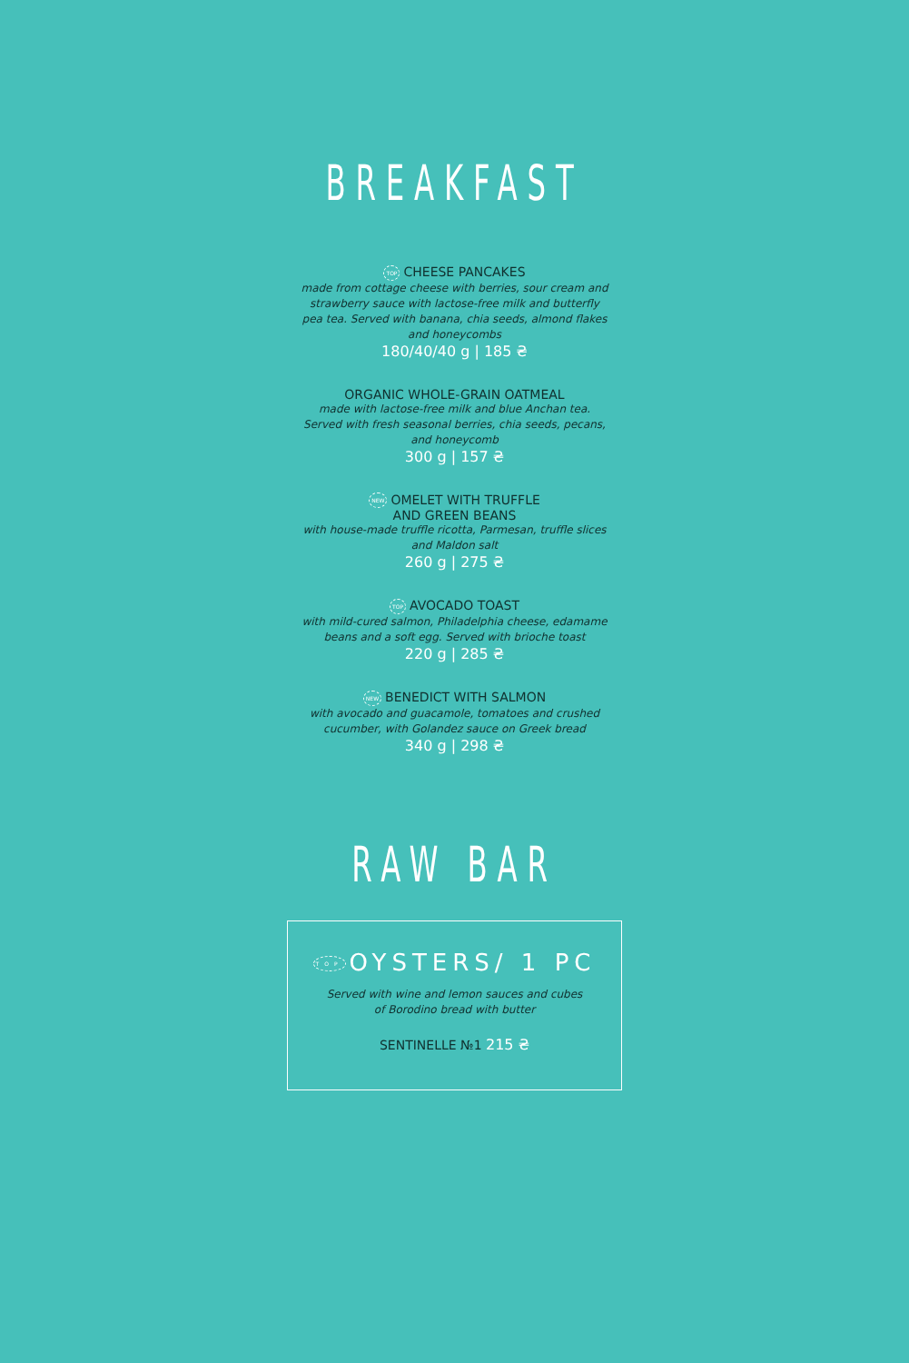BREAKFAST
TOP CHEESE PANCAKES
made from cottage cheese with berries, sour cream and strawberry sauce with lactose-free milk and butterfly pea tea. Served with banana, chia seeds, almond flakes and honeycombs
180/40/40 g | 185 ₴
ORGANIC WHOLE-GRAIN OATMEAL
made with lactose-free milk and blue Anchan tea. Served with fresh seasonal berries, chia seeds, pecans, and honeycomb
300 g | 157 ₴
NEW OMELET WITH TRUFFLE
AND GREEN BEANS
with house-made truffle ricotta, Parmesan, truffle slices and Maldon salt
260 g | 275 ₴
TOP AVOCADO TOAST
with mild-cured salmon, Philadelphia cheese, edamame beans and a soft egg. Served with brioche toast
220 g | 285 ₴
NEW BENEDICT WITH SALMON
with avocado and guacamole, tomatoes and crushed cucumber, with Golandez sauce on Greek bread
340 g | 298 ₴
RAW BAR
TOP OYSTERS/ 1 PC
Served with wine and lemon sauces and cubes
of Borodino bread with butter
SENTINELLE №1 215 ₴